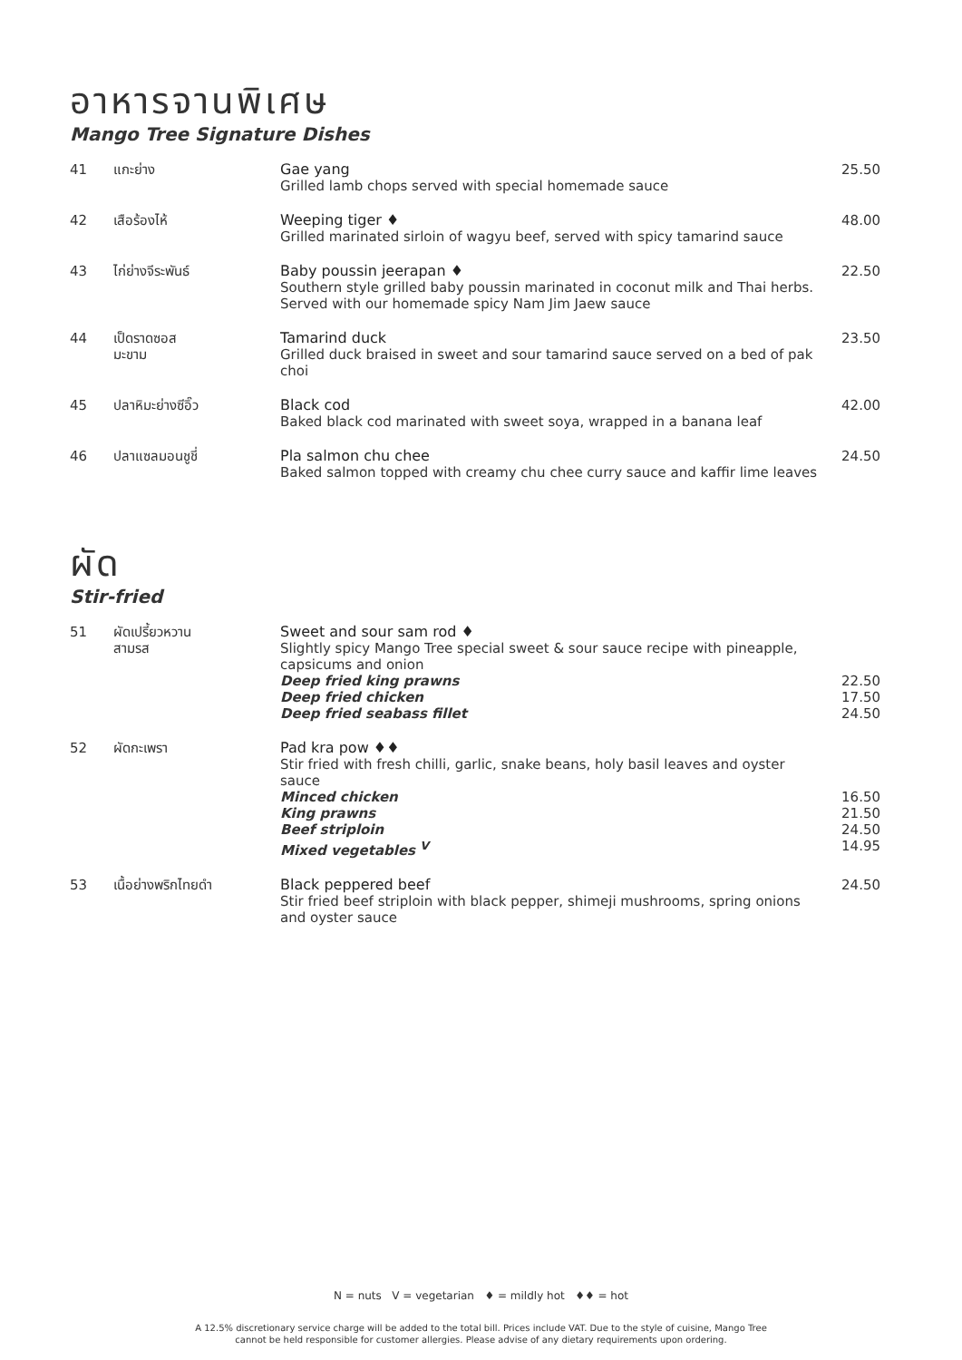อาหารจานพิเศษ
Mango Tree Signature Dishes
| 41 | แกะย่าง | Gae yang Grilled lamb chops served with special homemade sauce | 25.50 |
| 42 | เสือร้องไห้ | Weeping tiger ♦ Grilled marinated sirloin of wagyu beef, served with spicy tamarind sauce | 48.00 |
| 43 | ไก่ย่างจีระพันธ์ | Baby poussin jeerapan ♦ Southern style grilled baby poussin marinated in coconut milk and Thai herbs. Served with our homemade spicy Nam Jim Jaew sauce | 22.50 |
| 44 | เป็ดราดซอส มะขาม | Tamarind duck Grilled duck braised in sweet and sour tamarind sauce served on a bed of pak choi | 23.50 |
| 45 | ปลาหิมะย่างซีอิ๊ว | Black cod Baked black cod marinated with sweet soya, wrapped in a banana leaf | 42.00 |
| 46 | ปลาแซลมอนชูชี่ | Pla salmon chu chee Baked salmon topped with creamy chu chee curry sauce and kaffir lime leaves | 24.50 |
ผัด
Stir-fried
| 51 | ผัดเปรี้ยวหวาน สามรส | Sweet and sour sam rod ♦ Slightly spicy Mango Tree special sweet & sour sauce recipe with pineapple, capsicums and onion Deep fried king prawns Deep fried chicken Deep fried seabass fillet | 22.50 17.50 24.50 |
| 52 | ผัดกะเพรา | Pad kra pow ♦♦ Stir fried with fresh chilli, garlic, snake beans, holy basil leaves and oyster sauce Minced chicken King prawns Beef striploin Mixed vegetables <sup>V</sup> | 16.50 21.50 24.50 14.95 |
| 53 | เนื้อย่างพริกไทยดำ | Black peppered beef Stir fried beef striploin with black pepper, shimeji mushrooms, spring onions and oyster sauce | 24.50 |
N = nuts V = vegetarian ♦ = mildly hot ♦♦ = hot
A 12.5% discretionary service charge will be added to the total bill. Prices include VAT. Due to the style of cuisine, Mango Tree
cannot be held responsible for customer allergies. Please advise of any dietary requirements upon ordering.